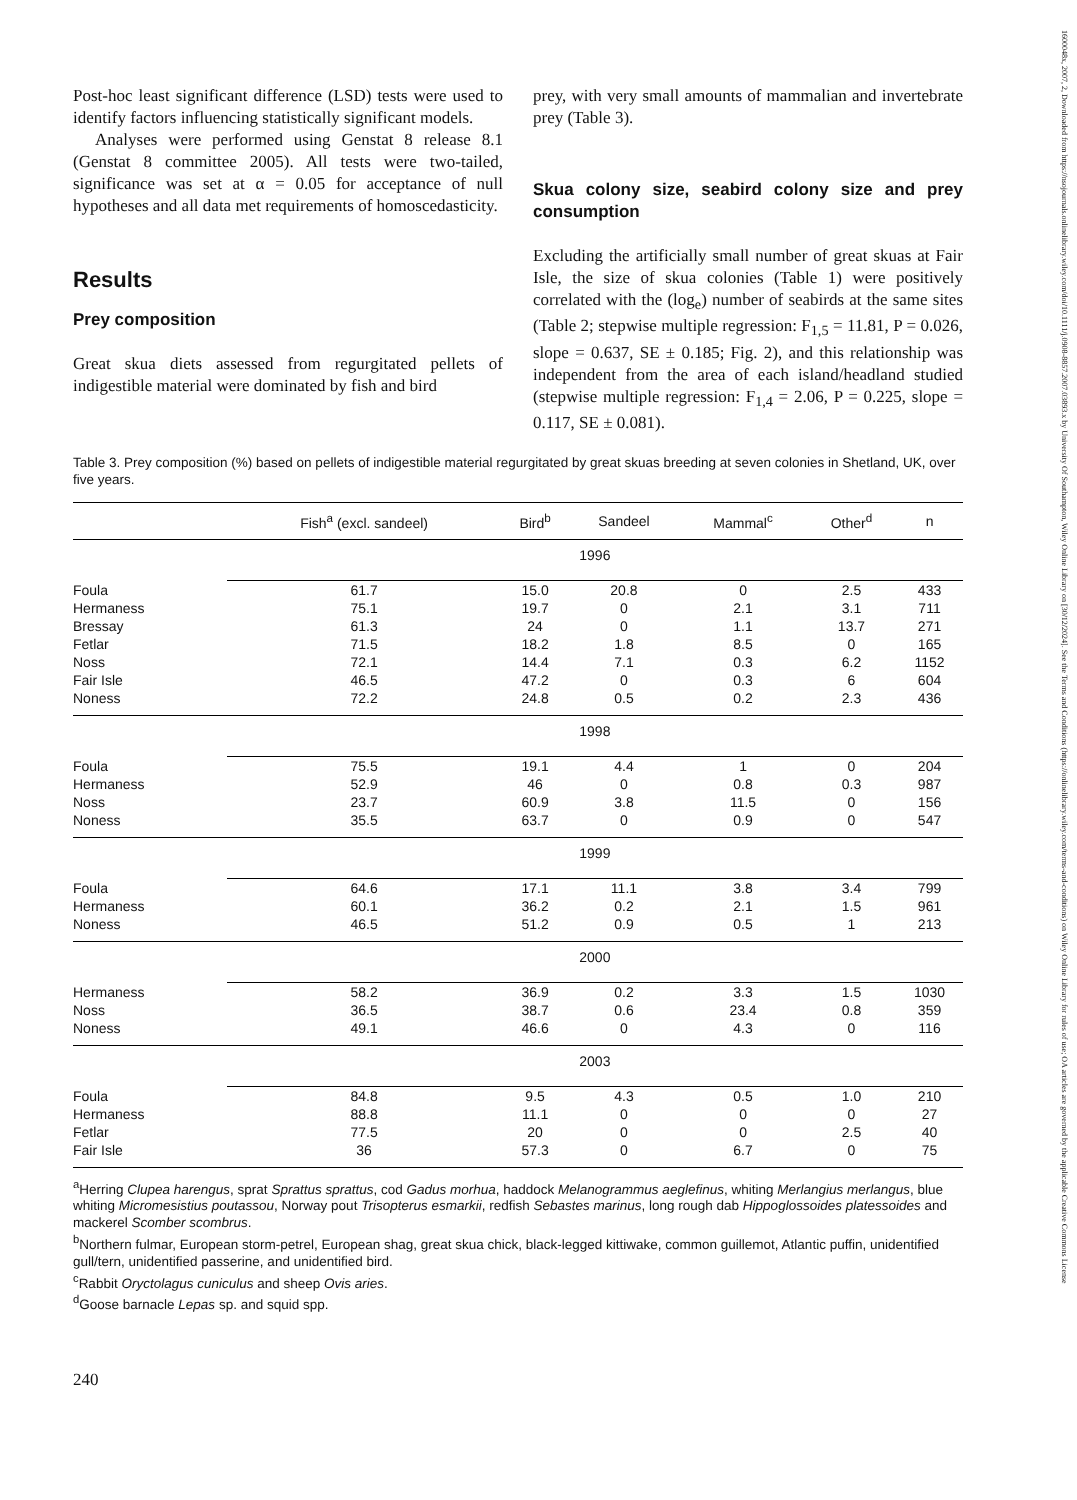1600048x, 2007, 2, Downloaded from https://nsojournals.onlinelibrary.wiley.com/doi/10.1111/j.0908-8857.2007.03893.x by University Of Southampton, Wiley Online Library on [30/12/2024]. See the Terms and Conditions (https://onlinelibrary.wiley.com/terms-and-conditions) on Wiley Online Library for rules of use; OA articles are governed by the applicable Creative Commons License
Post-hoc least significant difference (LSD) tests were used to identify factors influencing statistically significant models.
Analyses were performed using Genstat 8 release 8.1 (Genstat 8 committee 2005). All tests were two-tailed, significance was set at α = 0.05 for acceptance of null hypotheses and all data met requirements of homoscedasticity.
Results
Prey composition
Great skua diets assessed from regurgitated pellets of indigestible material were dominated by fish and bird
prey, with very small amounts of mammalian and invertebrate prey (Table 3).
Skua colony size, seabird colony size and prey consumption
Excluding the artificially small number of great skuas at Fair Isle, the size of skua colonies (Table 1) were positively correlated with the (log<sub>e</sub>) number of seabirds at the same sites (Table 2; stepwise multiple regression: F<sub>1,5</sub> = 11.81, P = 0.026, slope = 0.637, SE ± 0.185; Fig. 2), and this relationship was independent from the area of each island/headland studied (stepwise multiple regression: F<sub>1,4</sub> = 2.06, P = 0.225, slope = 0.117, SE ± 0.081).
Table 3. Prey composition (%) based on pellets of indigestible material regurgitated by great skuas breeding at seven colonies in Shetland, UK, over five years.
| | Fish<sup>a</sup> (excl. sandeel) | Bird<sup>b</sup> | Sandeel | Mammal<sup>c</sup> | Other<sup>d</sup> | n |
| --- | --- | --- | --- | --- | --- | --- |
| | 1996 | | | | | |
| Foula | 61.7 | 15.0 | 20.8 | 0 | 2.5 | 433 |
| Hermaness | 75.1 | 19.7 | 0 | 2.1 | 3.1 | 711 |
| Bressay | 61.3 | 24 | 0 | 1.1 | 13.7 | 271 |
| Fetlar | 71.5 | 18.2 | 1.8 | 8.5 | 0 | 165 |
| Noss | 72.1 | 14.4 | 7.1 | 0.3 | 6.2 | 1152 |
| Fair Isle | 46.5 | 47.2 | 0 | 0.3 | 6 | 604 |
| Noness | 72.2 | 24.8 | 0.5 | 0.2 | 2.3 | 436 |
| | 1998 | | | | | |
| Foula | 75.5 | 19.1 | 4.4 | 1 | 0 | 204 |
| Hermaness | 52.9 | 46 | 0 | 0.8 | 0.3 | 987 |
| Noss | 23.7 | 60.9 | 3.8 | 11.5 | 0 | 156 |
| Noness | 35.5 | 63.7 | 0 | 0.9 | 0 | 547 |
| | 1999 | | | | | |
| Foula | 64.6 | 17.1 | 11.1 | 3.8 | 3.4 | 799 |
| Hermaness | 60.1 | 36.2 | 0.2 | 2.1 | 1.5 | 961 |
| Noness | 46.5 | 51.2 | 0.9 | 0.5 | 1 | 213 |
| | 2000 | | | | | |
| Hermaness | 58.2 | 36.9 | 0.2 | 3.3 | 1.5 | 1030 |
| Noss | 36.5 | 38.7 | 0.6 | 23.4 | 0.8 | 359 |
| Noness | 49.1 | 46.6 | 0 | 4.3 | 0 | 116 |
| | 2003 | | | | | |
| Foula | 84.8 | 9.5 | 4.3 | 0.5 | 1.0 | 210 |
| Hermaness | 88.8 | 11.1 | 0 | 0 | 0 | 27 |
| Fetlar | 77.5 | 20 | 0 | 0 | 2.5 | 40 |
| Fair Isle | 36 | 57.3 | 0 | 6.7 | 0 | 75 |
<sup>a</sup> Herring Clupea harengus, sprat Sprattus sprattus, cod Gadus morhua, haddock Melanogrammus aeglefinus, whiting Merlangius merlangus, blue whiting Micromesistius poutassou, Norway pout Trisopterus esmarkii, redfish Sebastes marinus, long rough dab Hippoglossoides platessoides and mackerel Scomber scombrus.
<sup>b</sup> Northern fulmar, European storm-petrel, European shag, great skua chick, black-legged kittiwake, common guillemot, Atlantic puffin, unidentified gull/tern, unidentified passerine, and unidentified bird.
<sup>c</sup> Rabbit Oryctolagus cuniculus and sheep Ovis aries.
<sup>d</sup> Goose barnacle Lepas sp. and squid spp.
240